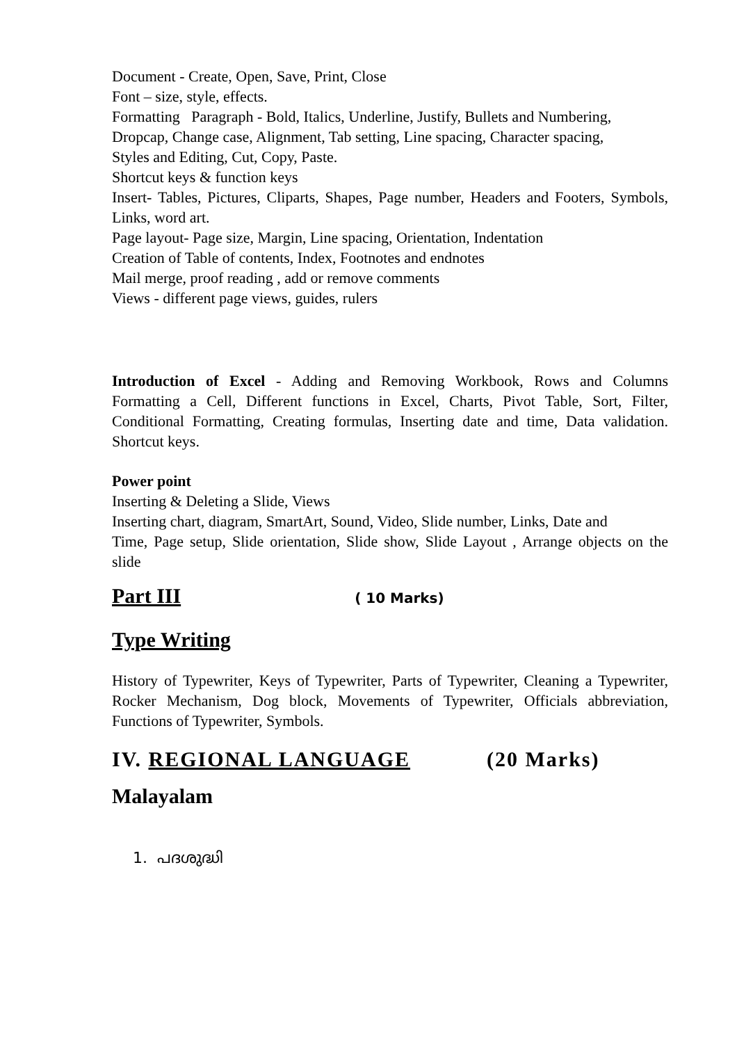Document - Create, Open, Save, Print, Close
Font – size, style, effects.
Formatting Paragraph - Bold, Italics, Underline, Justify, Bullets and Numbering,
Dropcap, Change case, Alignment, Tab setting, Line spacing, Character spacing,
Styles and Editing, Cut, Copy, Paste.
Shortcut keys & function keys
Insert- Tables, Pictures, Cliparts, Shapes, Page number, Headers and Footers, Symbols, Links, word art.
Page layout- Page size, Margin, Line spacing, Orientation, Indentation
Creation of Table of contents, Index, Footnotes and endnotes
Mail merge, proof reading , add or remove comments
Views - different page views, guides, rulers
Introduction of Excel - Adding and Removing Workbook, Rows and Columns Formatting a Cell, Different functions in Excel, Charts, Pivot Table, Sort, Filter, Conditional Formatting, Creating formulas, Inserting date and time, Data validation. Shortcut keys.
Power point
Inserting & Deleting a Slide, Views
Inserting chart, diagram, SmartArt, Sound, Video, Slide number, Links, Date and
Time, Page setup, Slide orientation, Slide show, Slide Layout , Arrange objects on the slide
Part III ( 10 Marks)
Type Writing
History of Typewriter, Keys of Typewriter, Parts of Typewriter, Cleaning a Typewriter, Rocker Mechanism, Dog block, Movements of Typewriter, Officials abbreviation, Functions of Typewriter, Symbols.
IV. REGIONAL LANGUAGE (20 Marks)
Malayalam
1. പദശുദ്ധി